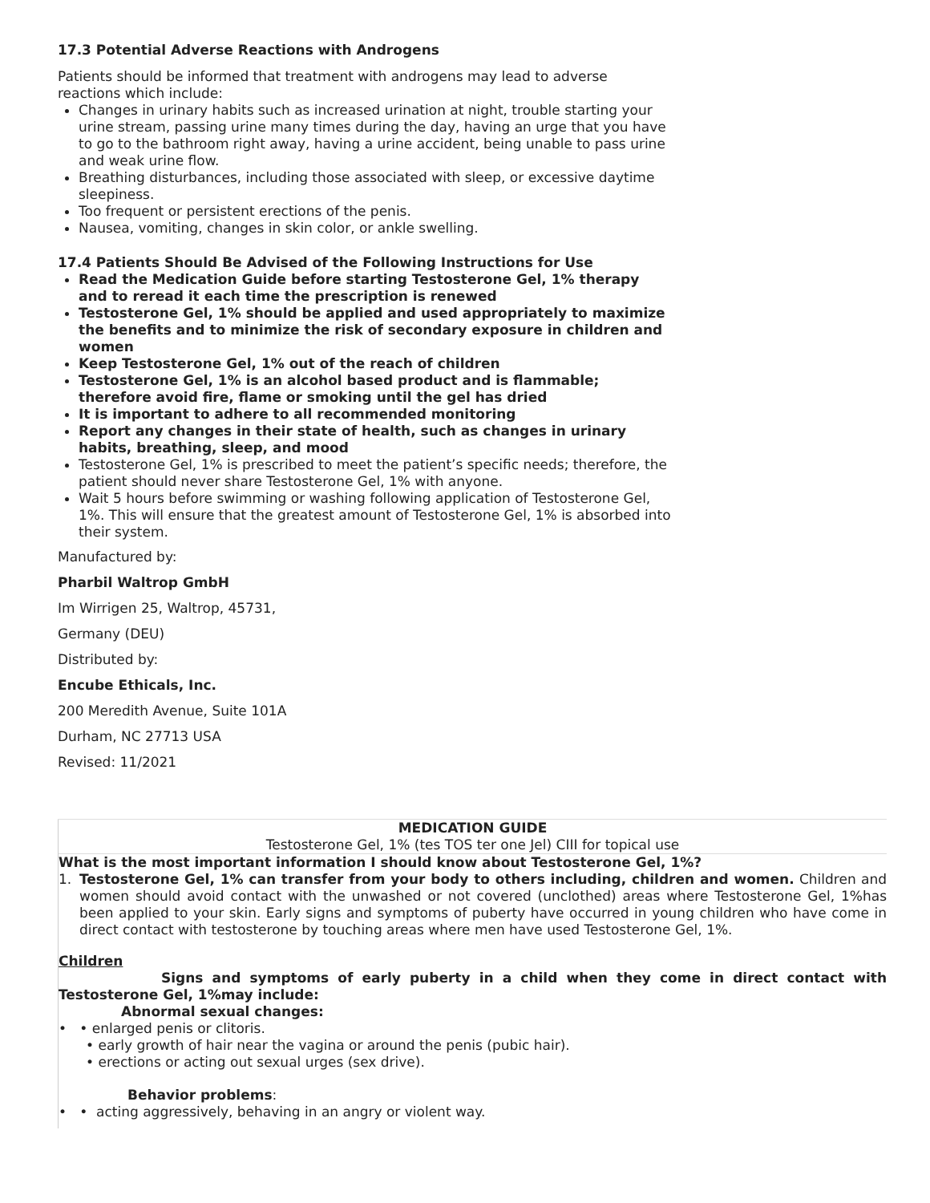17.3 Potential Adverse Reactions with Androgens
Patients should be informed that treatment with androgens may lead to adverse reactions which include:
Changes in urinary habits such as increased urination at night, trouble starting your urine stream, passing urine many times during the day, having an urge that you have to go to the bathroom right away, having a urine accident, being unable to pass urine and weak urine flow.
Breathing disturbances, including those associated with sleep, or excessive daytime sleepiness.
Too frequent or persistent erections of the penis.
Nausea, vomiting, changes in skin color, or ankle swelling.
17.4 Patients Should Be Advised of the Following Instructions for Use
Read the Medication Guide before starting Testosterone Gel, 1% therapy and to reread it each time the prescription is renewed
Testosterone Gel, 1% should be applied and used appropriately to maximize the benefits and to minimize the risk of secondary exposure in children and women
Keep Testosterone Gel, 1% out of the reach of children
Testosterone Gel, 1% is an alcohol based product and is flammable; therefore avoid fire, flame or smoking until the gel has dried
It is important to adhere to all recommended monitoring
Report any changes in their state of health, such as changes in urinary habits, breathing, sleep, and mood
Testosterone Gel, 1% is prescribed to meet the patient’s specific needs; therefore, the patient should never share Testosterone Gel, 1% with anyone.
Wait 5 hours before swimming or washing following application of Testosterone Gel, 1%. This will ensure that the greatest amount of Testosterone Gel, 1% is absorbed into their system.
Manufactured by:
Pharbil Waltrop GmbH
Im Wirrigen 25, Waltrop, 45731,
Germany (DEU)
Distributed by:
Encube Ethicals, Inc.
200 Meredith Avenue, Suite 101A
Durham, NC 27713 USA
Revised: 11/2021
| MEDICATION GUIDE Testosterone Gel, 1% (tes TOS ter one Jel) CIII for topical use |
| What is the most important information I should know about Testosterone Gel, 1%? 1. Testosterone Gel, 1% can transfer from your body to others including, children and women. Children and women should avoid contact with the unwashed or not covered (unclothed) areas where Testosterone Gel, 1%has been applied to your skin. Early signs and symptoms of puberty have occurred in young children who have come in direct contact with testosterone by touching areas where men have used Testosterone Gel, 1%. Children Signs and symptoms of early puberty in a child when they come in direct contact with Testosterone Gel, 1%may include: Abnormal sexual changes: • • enlarged penis or clitoris. • early growth of hair near the vagina or around the penis (pubic hair). • erections or acting out sexual urges (sex drive). Behavior problems : • • acting aggressively, behaving in an angry or violent way. |